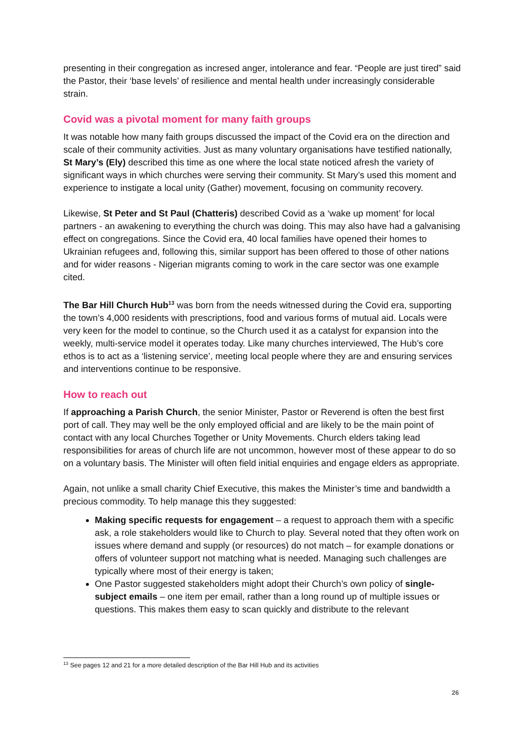presenting in their congregation as incresed anger, intolerance and fear. “People are just tired” said the Pastor, their ‘base levels’ of resilience and mental health under increasingly considerable strain.
Covid was a pivotal moment for many faith groups
It was notable how many faith groups discussed the impact of the Covid era on the direction and scale of their community activities. Just as many voluntary organisations have testified nationally, St Mary’s (Ely) described this time as one where the local state noticed afresh the variety of significant ways in which churches were serving their community. St Mary’s used this moment and experience to instigate a local unity (Gather) movement, focusing on community recovery.
Likewise, St Peter and St Paul (Chatteris) described Covid as a ‘wake up moment’ for local partners - an awakening to everything the church was doing. This may also have had a galvanising effect on congregations. Since the Covid era, 40 local families have opened their homes to Ukrainian refugees and, following this, similar support has been offered to those of other nations and for wider reasons - Nigerian migrants coming to work in the care sector was one example cited.
The Bar Hill Church Hub<sup>13</sup> was born from the needs witnessed during the Covid era, supporting the town’s 4,000 residents with prescriptions, food and various forms of mutual aid. Locals were very keen for the model to continue, so the Church used it as a catalyst for expansion into the weekly, multi-service model it operates today. Like many churches interviewed, The Hub’s core ethos is to act as a ‘listening service’, meeting local people where they are and ensuring services and interventions continue to be responsive.
How to reach out
If approaching a Parish Church, the senior Minister, Pastor or Reverend is often the best first port of call. They may well be the only employed official and are likely to be the main point of contact with any local Churches Together or Unity Movements. Church elders taking lead responsibilities for areas of church life are not uncommon, however most of these appear to do so on a voluntary basis. The Minister will often field initial enquiries and engage elders as appropriate.
Again, not unlike a small charity Chief Executive, this makes the Minister’s time and bandwidth a precious commodity. To help manage this they suggested:
Making specific requests for engagement – a request to approach them with a specific ask, a role stakeholders would like to Church to play. Several noted that they often work on issues where demand and supply (or resources) do not match – for example donations or offers of volunteer support not matching what is needed. Managing such challenges are typically where most of their energy is taken;
One Pastor suggested stakeholders might adopt their Church’s own policy of single-subject emails – one item per email, rather than a long round up of multiple issues or questions. This makes them easy to scan quickly and distribute to the relevant
<sup>13</sup> See pages 12 and 21 for a more detailed description of the Bar Hill Hub and its activities
26